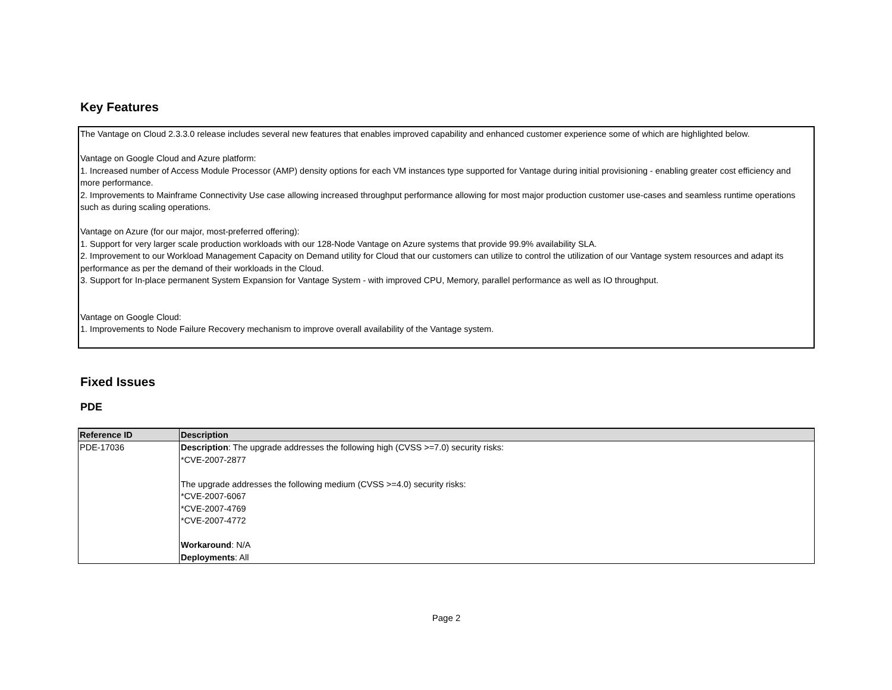Key Features
The Vantage on Cloud 2.3.3.0 release includes several new features that enables improved capability and enhanced customer experience some of which are highlighted below.
Vantage on Google Cloud and Azure platform:
1. Increased number of Access Module Processor (AMP) density options for each VM instances type supported for Vantage during initial provisioning - enabling greater cost efficiency and more performance.
2. Improvements to Mainframe Connectivity Use case allowing increased throughput performance allowing for most major production customer use-cases and seamless runtime operations such as during scaling operations.
Vantage on Azure (for our major, most-preferred offering):
1. Support for very larger scale production workloads with our 128-Node Vantage on Azure systems that provide 99.9% availability SLA.
2. Improvement to our Workload Management Capacity on Demand utility for Cloud that our customers can utilize to control the utilization of our Vantage system resources and adapt its performance as per the demand of their workloads in the Cloud.
3. Support for In-place permanent System Expansion for Vantage System - with improved CPU, Memory, parallel performance as well as IO throughput.
Vantage on Google Cloud:
1. Improvements to Node Failure Recovery mechanism to improve overall availability of the Vantage system.
Fixed Issues
PDE
| Reference ID | Description |
| --- | --- |
| PDE-17036 | Description : The upgrade addresses the following high (CVSS >=7.0) security risks: *CVE-2007-2877 The upgrade addresses the following medium (CVSS >=4.0) security risks: *CVE-2007-6067 *CVE-2007-4769 *CVE-2007-4772 Workaround : N/A Deployments : All |
Page 2